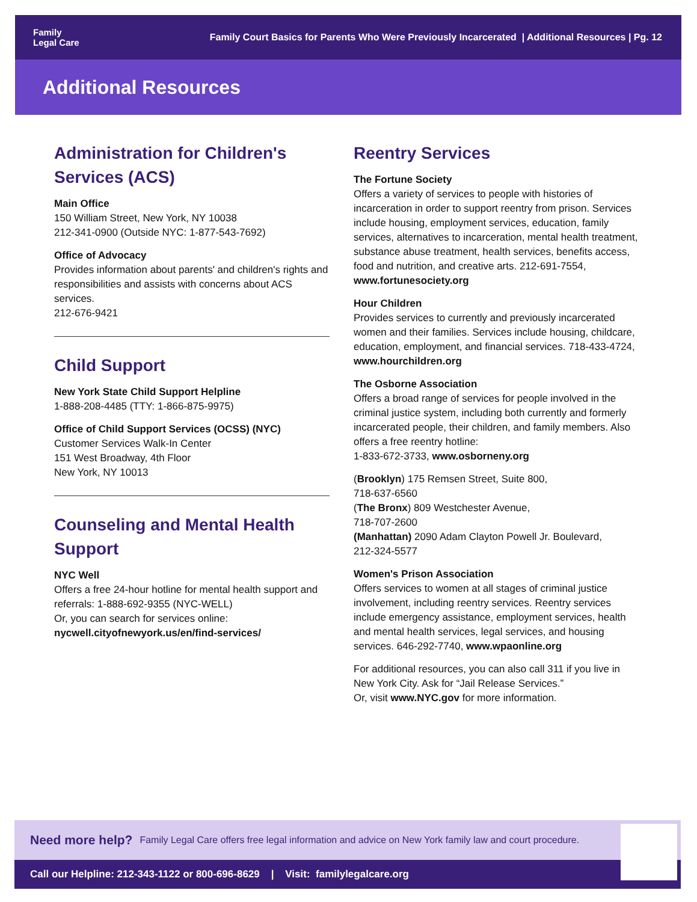Family
Legal Care
Family Court Basics for Parents Who Were Previously Incarcerated | Additional Resources | Pg. 12
Additional Resources
Administration for Children's Services (ACS)
Main Office
150 William Street, New York, NY 10038
212-341-0900 (Outside NYC: 1-877-543-7692)
Office of Advocacy
Provides information about parents' and children's rights and responsibilities and assists with concerns about ACS services.
212-676-9421
Child Support
New York State Child Support Helpline
1-888-208-4485 (TTY: 1-866-875-9975)
Office of Child Support Services (OCSS) (NYC)
Customer Services Walk-In Center
151 West Broadway, 4th Floor
New York, NY 10013
Counseling and Mental Health Support
NYC Well
Offers a free 24-hour hotline for mental health support and referrals: 1-888-692-9355 (NYC-WELL)
Or, you can search for services online:
nycwell.cityofnewyork.us/en/find-services/
Reentry Services
The Fortune Society
Offers a variety of services to people with histories of incarceration in order to support reentry from prison. Services include housing, employment services, education, family services, alternatives to incarceration, mental health treatment, substance abuse treatment, health services, benefits access, food and nutrition, and creative arts. 212-691-7554, www.fortunesociety.org
Hour Children
Provides services to currently and previously incarcerated women and their families. Services include housing, childcare, education, employment, and financial services. 718-433-4724, www.hourchildren.org
The Osborne Association
Offers a broad range of services for people involved in the criminal justice system, including both currently and formerly incarcerated people, their children, and family members. Also offers a free reentry hotline:
1-833-672-3733, www.osborneny.org
(Brooklyn) 175 Remsen Street, Suite 800,
718-637-6560
(The Bronx) 809 Westchester Avenue,
718-707-2600
(Manhattan) 2090 Adam Clayton Powell Jr. Boulevard,
212-324-5577
Women's Prison Association
Offers services to women at all stages of criminal justice involvement, including reentry services. Reentry services include emergency assistance, employment services, health and mental health services, legal services, and housing services. 646-292-7740, www.wpaonline.org
For additional resources, you can also call 311 if you live in New York City. Ask for “Jail Release Services.”
Or, visit www.NYC.gov for more information.
Need more help? Family Legal Care offers free legal information and advice on New York family law and court procedure.
Call our Helpline: 212-343-1122 or 800-696-8629 | Visit: familylegalcare.org